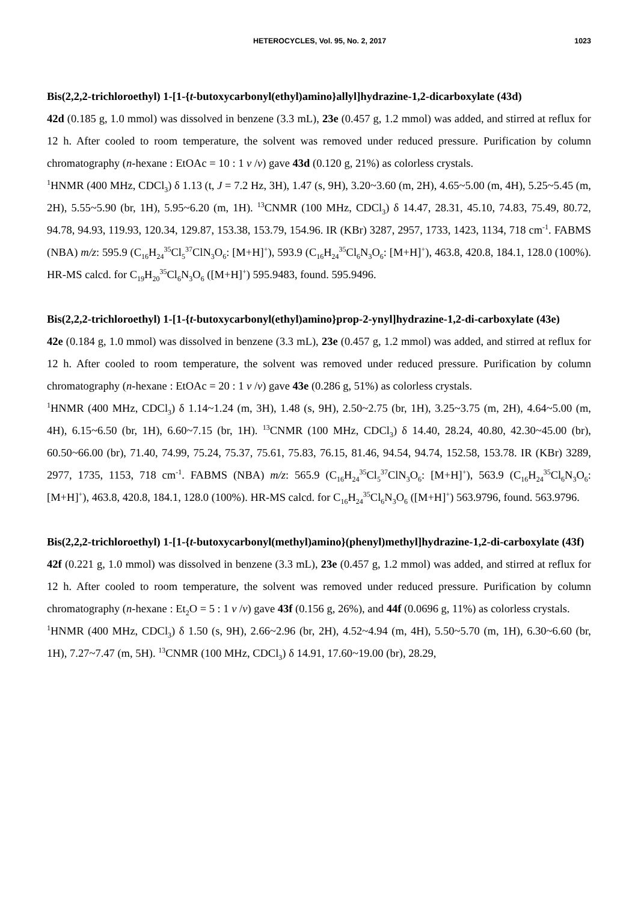HETEROCYCLES, Vol. 95, No. 2, 2017 1023
Bis(2,2,2-trichloroethyl) 1-[1-{t-butoxycarbonyl(ethyl)amino}allyl]hydrazine-1,2-dicarboxylate (43d)
42d (0.185 g, 1.0 mmol) was dissolved in benzene (3.3 mL), 23e (0.457 g, 1.2 mmol) was added, and stirred at reflux for 12 h. After cooled to room temperature, the solvent was removed under reduced pressure. Purification by column chromatography (n-hexane : EtOAc = 10 : 1 v /v) gave 43d (0.120 g, 21%) as colorless crystals.
<sup>1</sup>HNMR (400 MHz, CDCl<sub>3</sub>) δ 1.13 (t, J = 7.2 Hz, 3H), 1.47 (s, 9H), 3.20~3.60 (m, 2H), 4.65~5.00 (m, 4H), 5.25~5.45 (m, 2H), 5.55~5.90 (br, 1H), 5.95~6.20 (m, 1H). <sup>13</sup>CNMR (100 MHz, CDCl<sub>3</sub>) δ 14.47, 28.31, 45.10, 74.83, 75.49, 80.72, 94.78, 94.93, 119.93, 120.34, 129.87, 153.38, 153.79, 154.96. IR (KBr) 3287, 2957, 1733, 1423, 1134, 718 cm<sup>-1</sup>. FABMS (NBA) m/z: 595.9 (C<sub>16</sub>H<sub>24</sub><sup>35</sup>Cl<sub>5</sub><sup>37</sup>ClN<sub>3</sub>O<sub>6</sub>: [M+H]<sup>+</sup>), 593.9 (C<sub>16</sub>H<sub>24</sub><sup>35</sup>Cl<sub>6</sub>N<sub>3</sub>O<sub>6</sub>: [M+H]<sup>+</sup>), 463.8, 420.8, 184.1, 128.0 (100%). HR-MS calcd. for C<sub>19</sub>H<sub>20</sub><sup>35</sup>Cl<sub>6</sub>N<sub>3</sub>O<sub>6</sub> ([M+H]<sup>+</sup>) 595.9483, found. 595.9496.
Bis(2,2,2-trichloroethyl) 1-[1-{t-butoxycarbonyl(ethyl)amino}prop-2-ynyl]hydrazine-1,2-di-carboxylate (43e)
42e (0.184 g, 1.0 mmol) was dissolved in benzene (3.3 mL), 23e (0.457 g, 1.2 mmol) was added, and stirred at reflux for 12 h. After cooled to room temperature, the solvent was removed under reduced pressure. Purification by column chromatography (n-hexane : EtOAc = 20 : 1 v /v) gave 43e (0.286 g, 51%) as colorless crystals.
<sup>1</sup>HNMR (400 MHz, CDCl<sub>3</sub>) δ 1.14~1.24 (m, 3H), 1.48 (s, 9H), 2.50~2.75 (br, 1H), 3.25~3.75 (m, 2H), 4.64~5.00 (m, 4H), 6.15~6.50 (br, 1H), 6.60~7.15 (br, 1H). <sup>13</sup>CNMR (100 MHz, CDCl<sub>3</sub>) δ 14.40, 28.24, 40.80, 42.30~45.00 (br), 60.50~66.00 (br), 71.40, 74.99, 75.24, 75.37, 75.61, 75.83, 76.15, 81.46, 94.54, 94.74, 152.58, 153.78. IR (KBr) 3289, 2977, 1735, 1153, 718 cm<sup>-1</sup>. FABMS (NBA) m/z: 565.9 (C<sub>16</sub>H<sub>24</sub><sup>35</sup>Cl<sub>5</sub><sup>37</sup>ClN<sub>3</sub>O<sub>6</sub>: [M+H]<sup>+</sup>), 563.9 (C<sub>16</sub>H<sub>24</sub><sup>35</sup>Cl<sub>6</sub>N<sub>3</sub>O<sub>6</sub>: [M+H]<sup>+</sup>), 463.8, 420.8, 184.1, 128.0 (100%). HR-MS calcd. for C<sub>16</sub>H<sub>24</sub><sup>35</sup>Cl<sub>6</sub>N<sub>3</sub>O<sub>6</sub> ([M+H]<sup>+</sup>) 563.9796, found. 563.9796.
Bis(2,2,2-trichloroethyl) 1-[1-{t-butoxycarbonyl(methyl)amino}(phenyl)methyl]hydrazine-1,2-di-carboxylate (43f)
42f (0.221 g, 1.0 mmol) was dissolved in benzene (3.3 mL), 23e (0.457 g, 1.2 mmol) was added, and stirred at reflux for 12 h. After cooled to room temperature, the solvent was removed under reduced pressure. Purification by column chromatography (n-hexane : Et<sub>2</sub>O = 5 : 1 v /v) gave 43f (0.156 g, 26%), and 44f (0.0696 g, 11%) as colorless crystals.
<sup>1</sup>HNMR (400 MHz, CDCl<sub>3</sub>) δ 1.50 (s, 9H), 2.66~2.96 (br, 2H), 4.52~4.94 (m, 4H), 5.50~5.70 (m, 1H), 6.30~6.60 (br, 1H), 7.27~7.47 (m, 5H). <sup>13</sup>CNMR (100 MHz, CDCl<sub>3</sub>) δ 14.91, 17.60~19.00 (br), 28.29,